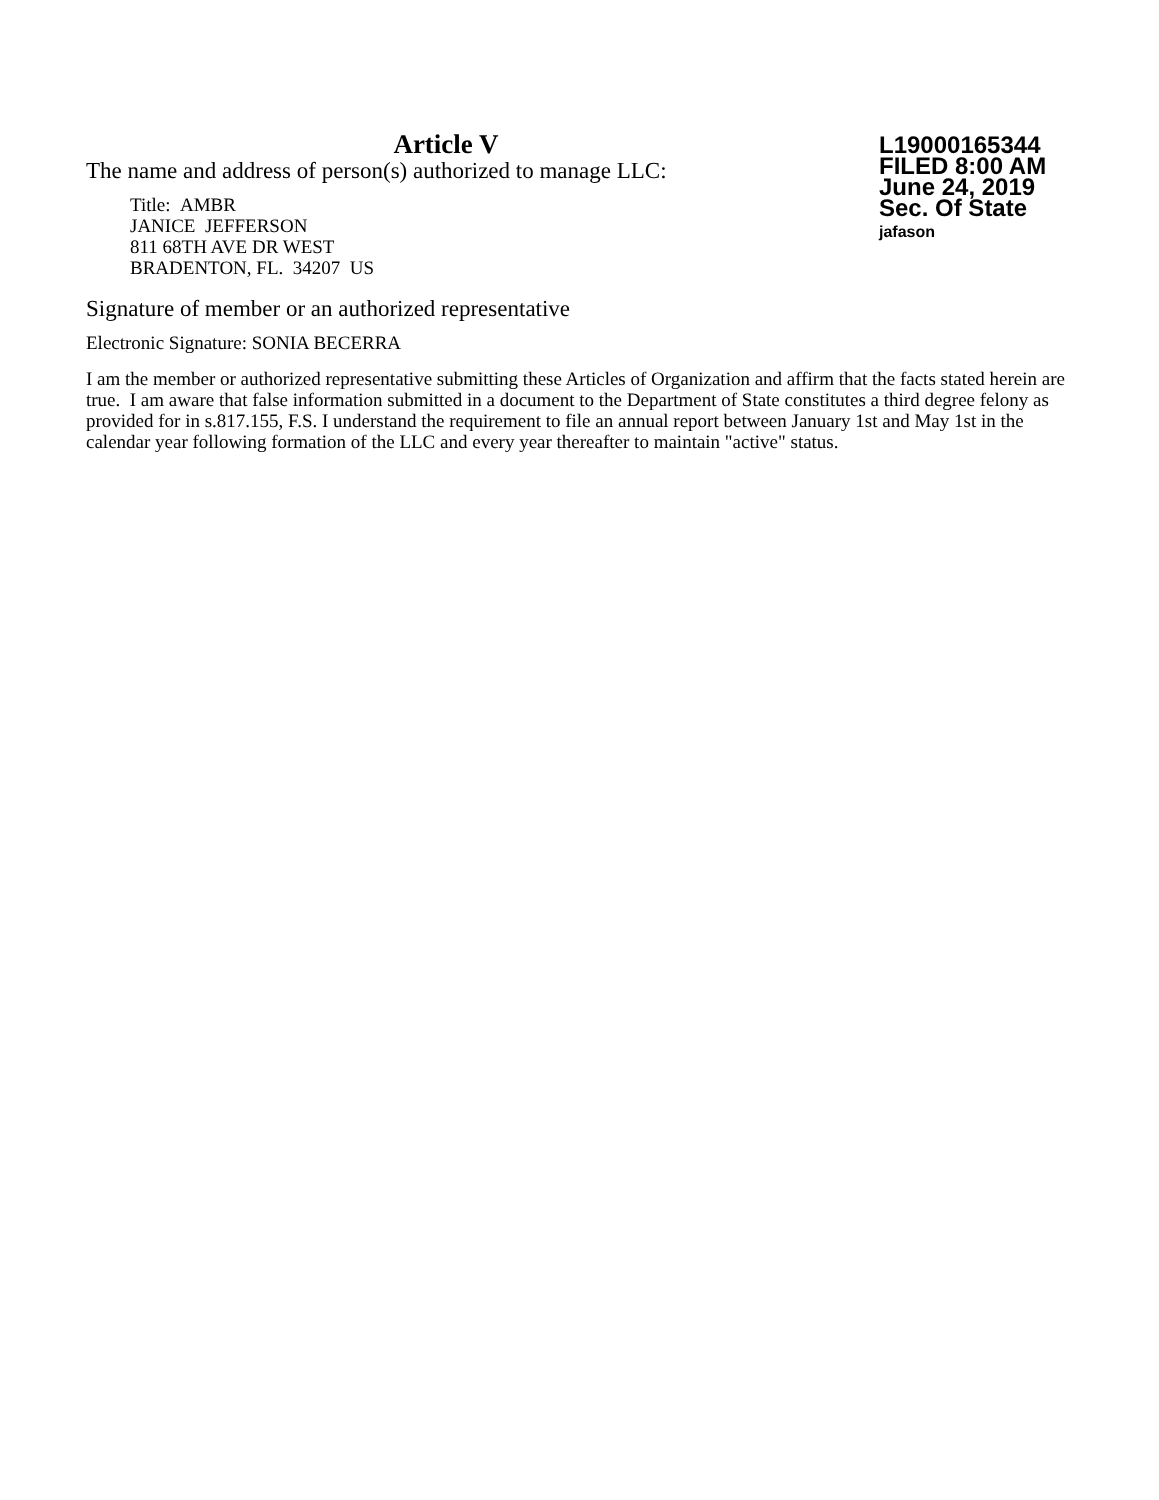Article V
The name and address of person(s) authorized to manage LLC:
Title: AMBR
JANICE JEFFERSON
811 68TH AVE DR WEST
BRADENTON, FL. 34207 US
L19000165344
FILED 8:00 AM
June 24, 2019
Sec. Of State
jafason
Signature of member or an authorized representative
Electronic Signature: SONIA BECERRA
I am the member or authorized representative submitting these Articles of Organization and affirm that the facts stated herein are true. I am aware that false information submitted in a document to the Department of State constitutes a third degree felony as provided for in s.817.155, F.S. I understand the requirement to file an annual report between January 1st and May 1st in the calendar year following formation of the LLC and every year thereafter to maintain "active" status.